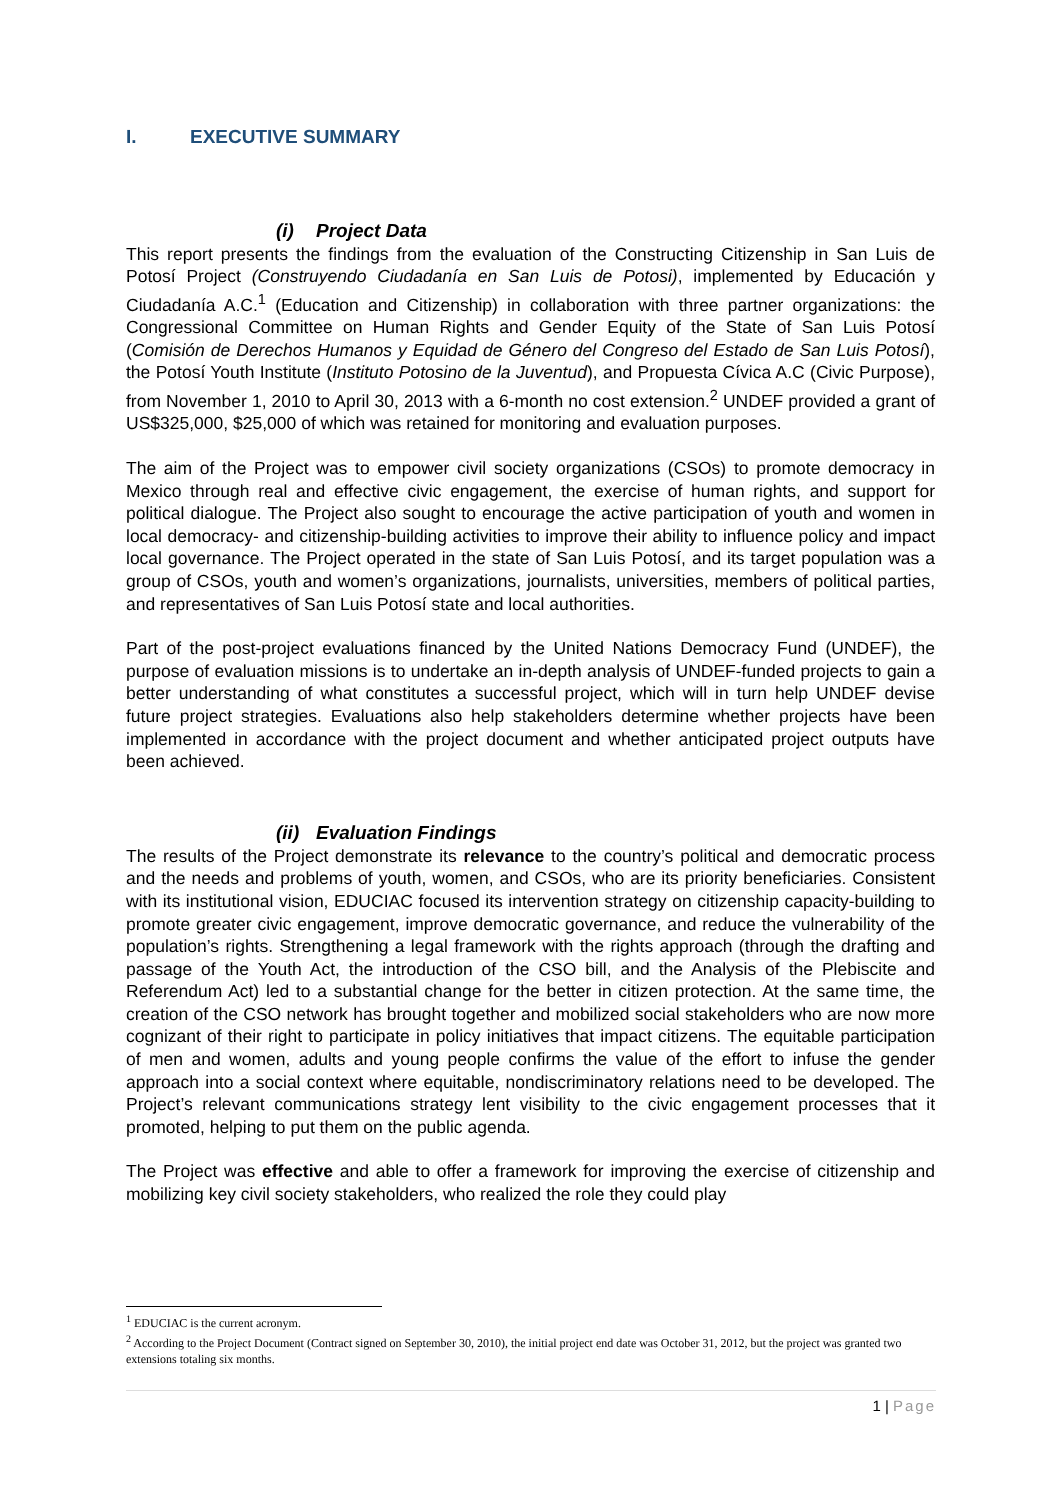I. EXECUTIVE SUMMARY
(i) Project Data
This report presents the findings from the evaluation of the Constructing Citizenship in San Luis de Potosí Project (Construyendo Ciudadanía en San Luis de Potosi), implemented by Educación y Ciudadanía A.C.<sup>1</sup> (Education and Citizenship) in collaboration with three partner organizations: the Congressional Committee on Human Rights and Gender Equity of the State of San Luis Potosí (Comisión de Derechos Humanos y Equidad de Género del Congreso del Estado de San Luis Potosí), the Potosí Youth Institute (Instituto Potosino de la Juventud), and Propuesta Cívica A.C (Civic Purpose), from November 1, 2010 to April 30, 2013 with a 6-month no cost extension.<sup>2</sup> UNDEF provided a grant of US$325,000, $25,000 of which was retained for monitoring and evaluation purposes.
The aim of the Project was to empower civil society organizations (CSOs) to promote democracy in Mexico through real and effective civic engagement, the exercise of human rights, and support for political dialogue. The Project also sought to encourage the active participation of youth and women in local democracy- and citizenship-building activities to improve their ability to influence policy and impact local governance. The Project operated in the state of San Luis Potosí, and its target population was a group of CSOs, youth and women’s organizations, journalists, universities, members of political parties, and representatives of San Luis Potosí state and local authorities.
Part of the post-project evaluations financed by the United Nations Democracy Fund (UNDEF), the purpose of evaluation missions is to undertake an in-depth analysis of UNDEF-funded projects to gain a better understanding of what constitutes a successful project, which will in turn help UNDEF devise future project strategies. Evaluations also help stakeholders determine whether projects have been implemented in accordance with the project document and whether anticipated project outputs have been achieved.
(ii) Evaluation Findings
The results of the Project demonstrate its relevance to the country’s political and democratic process and the needs and problems of youth, women, and CSOs, who are its priority beneficiaries. Consistent with its institutional vision, EDUCIAC focused its intervention strategy on citizenship capacity-building to promote greater civic engagement, improve democratic governance, and reduce the vulnerability of the population’s rights. Strengthening a legal framework with the rights approach (through the drafting and passage of the Youth Act, the introduction of the CSO bill, and the Analysis of the Plebiscite and Referendum Act) led to a substantial change for the better in citizen protection. At the same time, the creation of the CSO network has brought together and mobilized social stakeholders who are now more cognizant of their right to participate in policy initiatives that impact citizens. The equitable participation of men and women, adults and young people confirms the value of the effort to infuse the gender approach into a social context where equitable, nondiscriminatory relations need to be developed. The Project’s relevant communications strategy lent visibility to the civic engagement processes that it promoted, helping to put them on the public agenda.
The Project was effective and able to offer a framework for improving the exercise of citizenship and mobilizing key civil society stakeholders, who realized the role they could play
<sup>1</sup> EDUCIAC is the current acronym.
<sup>2</sup> According to the Project Document (Contract signed on September 30, 2010), the initial project end date was October 31, 2012, but the project was granted two extensions totaling six months.
1 | Page